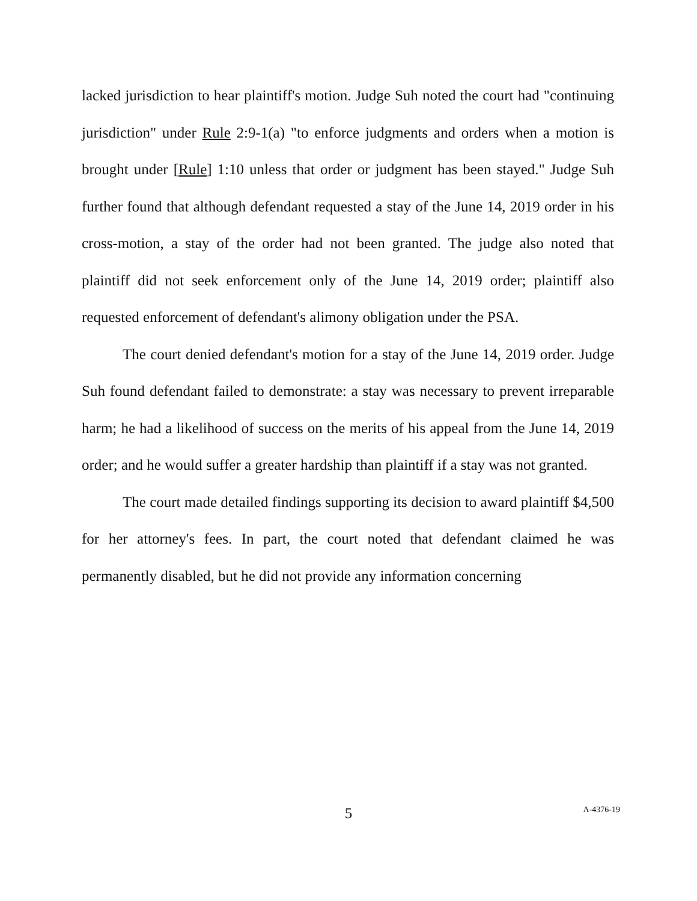lacked jurisdiction to hear plaintiff's motion. Judge Suh noted the court had "continuing jurisdiction" under Rule 2:9-1(a) "to enforce judgments and orders when a motion is brought under [Rule] 1:10 unless that order or judgment has been stayed." Judge Suh further found that although defendant requested a stay of the June 14, 2019 order in his cross-motion, a stay of the order had not been granted. The judge also noted that plaintiff did not seek enforcement only of the June 14, 2019 order; plaintiff also requested enforcement of defendant's alimony obligation under the PSA.
The court denied defendant's motion for a stay of the June 14, 2019 order. Judge Suh found defendant failed to demonstrate: a stay was necessary to prevent irreparable harm; he had a likelihood of success on the merits of his appeal from the June 14, 2019 order; and he would suffer a greater hardship than plaintiff if a stay was not granted.
The court made detailed findings supporting its decision to award plaintiff $4,500 for her attorney's fees. In part, the court noted that defendant claimed he was permanently disabled, but he did not provide any information concerning
5
A-4376-19